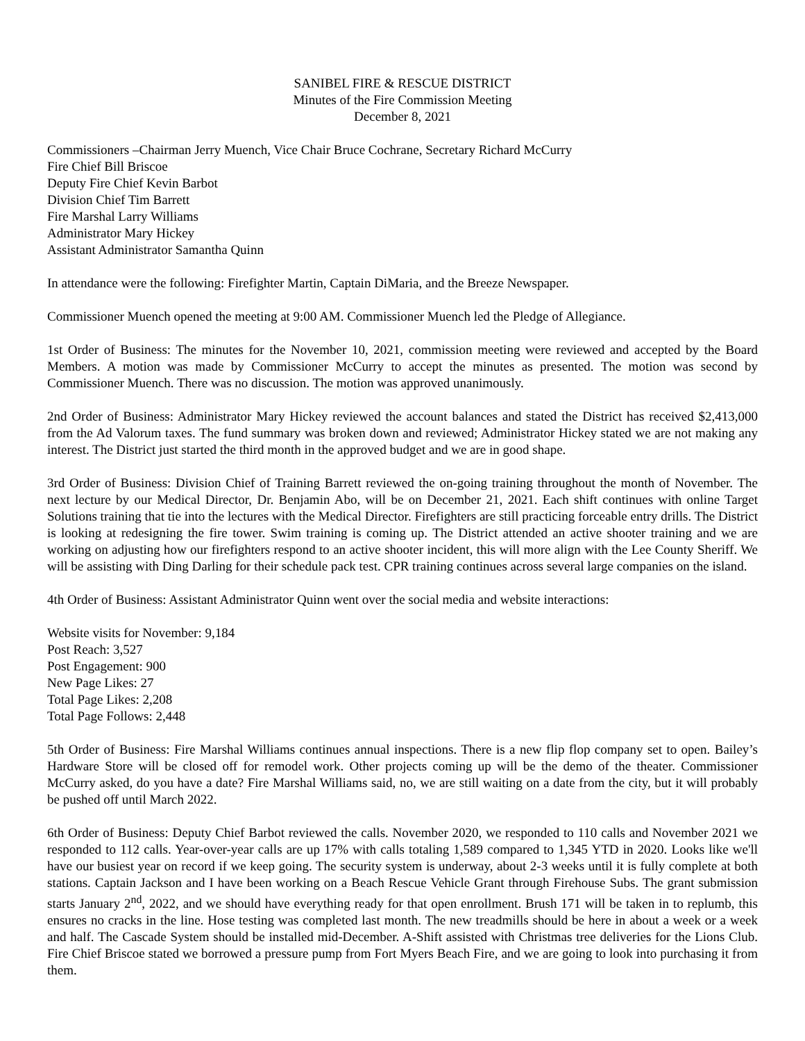SANIBEL FIRE & RESCUE DISTRICT
Minutes of the Fire Commission Meeting
December 8, 2021
Commissioners –Chairman Jerry Muench, Vice Chair Bruce Cochrane, Secretary Richard McCurry
Fire Chief Bill Briscoe
Deputy Fire Chief Kevin Barbot
Division Chief Tim Barrett
Fire Marshal Larry Williams
Administrator Mary Hickey
Assistant Administrator Samantha Quinn
In attendance were the following: Firefighter Martin, Captain DiMaria, and the Breeze Newspaper.
Commissioner Muench opened the meeting at 9:00 AM. Commissioner Muench led the Pledge of Allegiance.
1st Order of Business: The minutes for the November 10, 2021, commission meeting were reviewed and accepted by the Board Members. A motion was made by Commissioner McCurry to accept the minutes as presented. The motion was second by Commissioner Muench. There was no discussion. The motion was approved unanimously.
2nd Order of Business: Administrator Mary Hickey reviewed the account balances and stated the District has received $2,413,000 from the Ad Valorum taxes. The fund summary was broken down and reviewed; Administrator Hickey stated we are not making any interest. The District just started the third month in the approved budget and we are in good shape.
3rd Order of Business: Division Chief of Training Barrett reviewed the on-going training throughout the month of November. The next lecture by our Medical Director, Dr. Benjamin Abo, will be on December 21, 2021. Each shift continues with online Target Solutions training that tie into the lectures with the Medical Director. Firefighters are still practicing forceable entry drills. The District is looking at redesigning the fire tower. Swim training is coming up. The District attended an active shooter training and we are working on adjusting how our firefighters respond to an active shooter incident, this will more align with the Lee County Sheriff. We will be assisting with Ding Darling for their schedule pack test. CPR training continues across several large companies on the island.
4th Order of Business: Assistant Administrator Quinn went over the social media and website interactions:
Website visits for November: 9,184
Post Reach: 3,527
Post Engagement: 900
New Page Likes: 27
Total Page Likes: 2,208
Total Page Follows: 2,448
5th Order of Business: Fire Marshal Williams continues annual inspections. There is a new flip flop company set to open. Bailey’s Hardware Store will be closed off for remodel work. Other projects coming up will be the demo of the theater. Commissioner McCurry asked, do you have a date? Fire Marshal Williams said, no, we are still waiting on a date from the city, but it will probably be pushed off until March 2022.
6th Order of Business: Deputy Chief Barbot reviewed the calls. November 2020, we responded to 110 calls and November 2021 we responded to 112 calls. Year-over-year calls are up 17% with calls totaling 1,589 compared to 1,345 YTD in 2020. Looks like we'll have our busiest year on record if we keep going. The security system is underway, about 2-3 weeks until it is fully complete at both stations. Captain Jackson and I have been working on a Beach Rescue Vehicle Grant through Firehouse Subs. The grant submission starts January 2<sup>nd</sup>, 2022, and we should have everything ready for that open enrollment. Brush 171 will be taken in to replumb, this ensures no cracks in the line. Hose testing was completed last month. The new treadmills should be here in about a week or a week and half. The Cascade System should be installed mid-December. A-Shift assisted with Christmas tree deliveries for the Lions Club. Fire Chief Briscoe stated we borrowed a pressure pump from Fort Myers Beach Fire, and we are going to look into purchasing it from them.